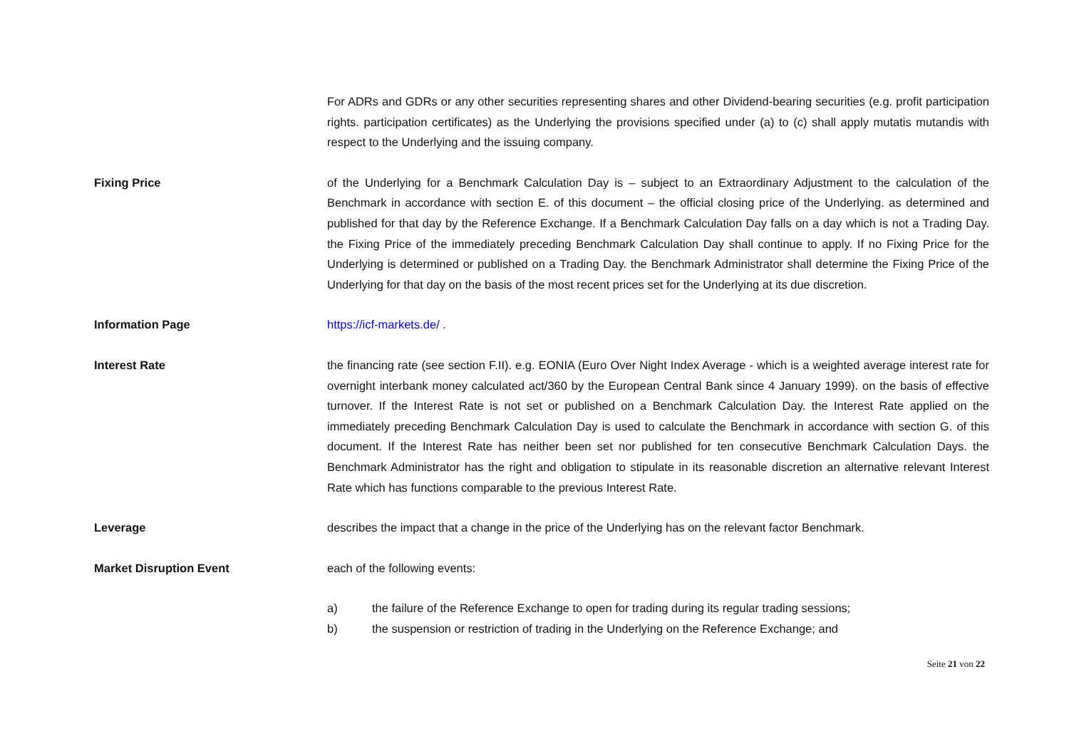For ADRs and GDRs or any other securities representing shares and other Dividend-bearing securities (e.g. profit participation rights. participation certificates) as the Underlying the provisions specified under (a) to (c) shall apply mutatis mutandis with respect to the Underlying and the issuing company.
Fixing Price of the Underlying for a Benchmark Calculation Day is – subject to an Extraordinary Adjustment to the calculation of the Benchmark in accordance with section E. of this document – the official closing price of the Underlying. as determined and published for that day by the Reference Exchange. If a Benchmark Calculation Day falls on a day which is not a Trading Day. the Fixing Price of the immediately preceding Benchmark Calculation Day shall continue to apply. If no Fixing Price for the Underlying is determined or published on a Trading Day. the Benchmark Administrator shall determine the Fixing Price of the Underlying for that day on the basis of the most recent prices set for the Underlying at its due discretion.
Information Page https://icf-markets.de/ .
Interest Rate the financing rate (see section F.II). e.g. EONIA (Euro Over Night Index Average - which is a weighted average interest rate for overnight interbank money calculated act/360 by the European Central Bank since 4 January 1999). on the basis of effective turnover. If the Interest Rate is not set or published on a Benchmark Calculation Day. the Interest Rate applied on the immediately preceding Benchmark Calculation Day is used to calculate the Benchmark in accordance with section G. of this document. If the Interest Rate has neither been set nor published for ten consecutive Benchmark Calculation Days. the Benchmark Administrator has the right and obligation to stipulate in its reasonable discretion an alternative relevant Interest Rate which has functions comparable to the previous Interest Rate.
Leverage describes the impact that a change in the price of the Underlying has on the relevant factor Benchmark.
Market Disruption Event each of the following events:
a) the failure of the Reference Exchange to open for trading during its regular trading sessions;
b) the suspension or restriction of trading in the Underlying on the Reference Exchange; and
Seite 21 von 22